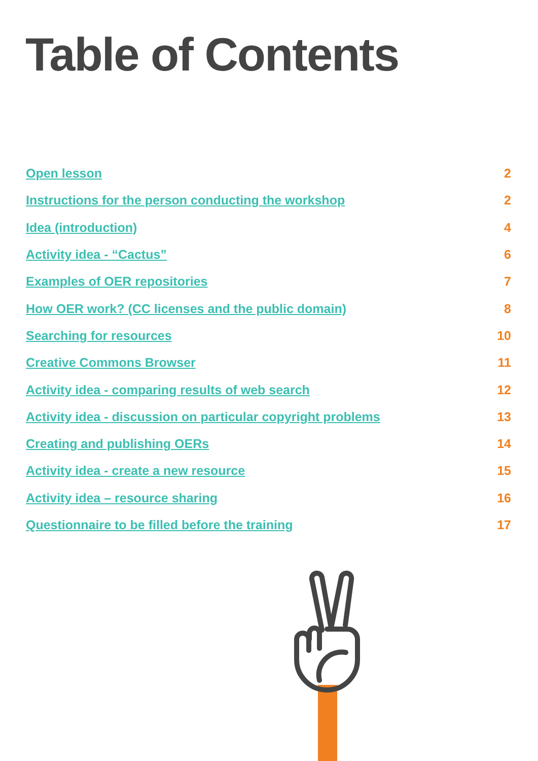Table of Contents
Open lesson 2
Instructions for the person conducting the workshop 2
Idea (introduction) 4
Activity idea - “Cactus” 6
Examples of OER repositories 7
How OER work? (CC licenses and the public domain) 8
Searching for resources 10
Creative Commons Browser 11
Activity idea - comparing results of web search 12
Activity idea - discussion on particular copyright problems 13
Creating and publishing OERs 14
Activity idea - create a new resource 15
Activity idea – resource sharing 16
Questionnaire to be filled before the training 17